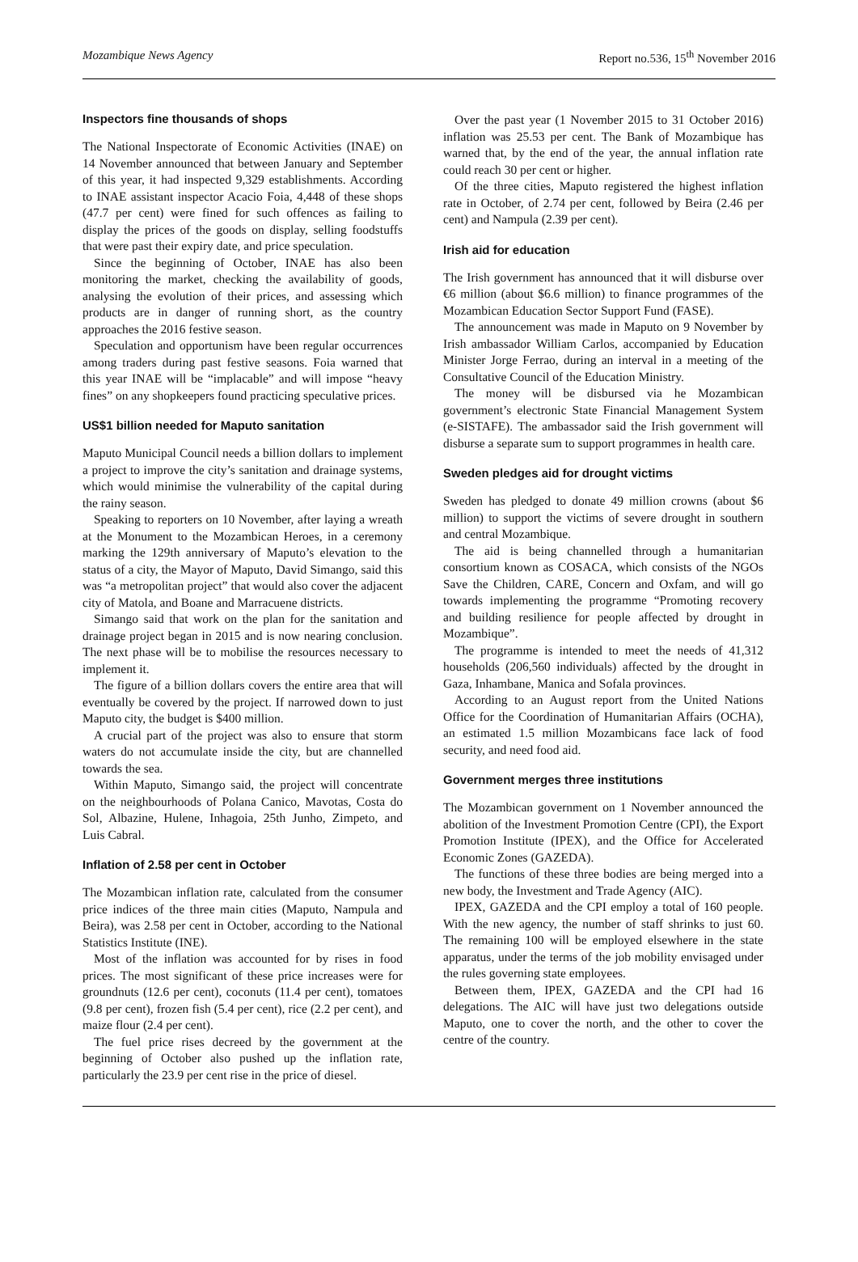Mozambique News Agency Report no.536, 15<sup>th</sup> November 2016
Inspectors fine thousands of shops
The National Inspectorate of Economic Activities (INAE) on 14 November announced that between January and September of this year, it had inspected 9,329 establishments. According to INAE assistant inspector Acacio Foia, 4,448 of these shops (47.7 per cent) were fined for such offences as failing to display the prices of the goods on display, selling foodstuffs that were past their expiry date, and price speculation.
Since the beginning of October, INAE has also been monitoring the market, checking the availability of goods, analysing the evolution of their prices, and assessing which products are in danger of running short, as the country approaches the 2016 festive season.
Speculation and opportunism have been regular occurrences among traders during past festive seasons. Foia warned that this year INAE will be “implacable” and will impose “heavy fines” on any shopkeepers found practicing speculative prices.
US$1 billion needed for Maputo sanitation
Maputo Municipal Council needs a billion dollars to implement a project to improve the city’s sanitation and drainage systems, which would minimise the vulnerability of the capital during the rainy season.
Speaking to reporters on 10 November, after laying a wreath at the Monument to the Mozambican Heroes, in a ceremony marking the 129th anniversary of Maputo’s elevation to the status of a city, the Mayor of Maputo, David Simango, said this was “a metropolitan project” that would also cover the adjacent city of Matola, and Boane and Marracuene districts.
Simango said that work on the plan for the sanitation and drainage project began in 2015 and is now nearing conclusion. The next phase will be to mobilise the resources necessary to implement it.
The figure of a billion dollars covers the entire area that will eventually be covered by the project. If narrowed down to just Maputo city, the budget is $400 million.
A crucial part of the project was also to ensure that storm waters do not accumulate inside the city, but are channelled towards the sea.
Within Maputo, Simango said, the project will concentrate on the neighbourhoods of Polana Canico, Mavotas, Costa do Sol, Albazine, Hulene, Inhagoia, 25th Junho, Zimpeto, and Luis Cabral.
Inflation of 2.58 per cent in October
The Mozambican inflation rate, calculated from the consumer price indices of the three main cities (Maputo, Nampula and Beira), was 2.58 per cent in October, according to the National Statistics Institute (INE).
Most of the inflation was accounted for by rises in food prices. The most significant of these price increases were for groundnuts (12.6 per cent), coconuts (11.4 per cent), tomatoes (9.8 per cent), frozen fish (5.4 per cent), rice (2.2 per cent), and maize flour (2.4 per cent).
The fuel price rises decreed by the government at the beginning of October also pushed up the inflation rate, particularly the 23.9 per cent rise in the price of diesel.
Over the past year (1 November 2015 to 31 October 2016) inflation was 25.53 per cent. The Bank of Mozambique has warned that, by the end of the year, the annual inflation rate could reach 30 per cent or higher.
Of the three cities, Maputo registered the highest inflation rate in October, of 2.74 per cent, followed by Beira (2.46 per cent) and Nampula (2.39 per cent).
Irish aid for education
The Irish government has announced that it will disburse over €6 million (about $6.6 million) to finance programmes of the Mozambican Education Sector Support Fund (FASE).
The announcement was made in Maputo on 9 November by Irish ambassador William Carlos, accompanied by Education Minister Jorge Ferrao, during an interval in a meeting of the Consultative Council of the Education Ministry.
The money will be disbursed via he Mozambican government’s electronic State Financial Management System (e-SISTAFE). The ambassador said the Irish government will disburse a separate sum to support programmes in health care.
Sweden pledges aid for drought victims
Sweden has pledged to donate 49 million crowns (about $6 million) to support the victims of severe drought in southern and central Mozambique.
The aid is being channelled through a humanitarian consortium known as COSACA, which consists of the NGOs Save the Children, CARE, Concern and Oxfam, and will go towards implementing the programme “Promoting recovery and building resilience for people affected by drought in Mozambique”.
The programme is intended to meet the needs of 41,312 households (206,560 individuals) affected by the drought in Gaza, Inhambane, Manica and Sofala provinces.
According to an August report from the United Nations Office for the Coordination of Humanitarian Affairs (OCHA), an estimated 1.5 million Mozambicans face lack of food security, and need food aid.
Government merges three institutions
The Mozambican government on 1 November announced the abolition of the Investment Promotion Centre (CPI), the Export Promotion Institute (IPEX), and the Office for Accelerated Economic Zones (GAZEDA).
The functions of these three bodies are being merged into a new body, the Investment and Trade Agency (AIC).
IPEX, GAZEDA and the CPI employ a total of 160 people. With the new agency, the number of staff shrinks to just 60. The remaining 100 will be employed elsewhere in the state apparatus, under the terms of the job mobility envisaged under the rules governing state employees.
Between them, IPEX, GAZEDA and the CPI had 16 delegations. The AIC will have just two delegations outside Maputo, one to cover the north, and the other to cover the centre of the country.